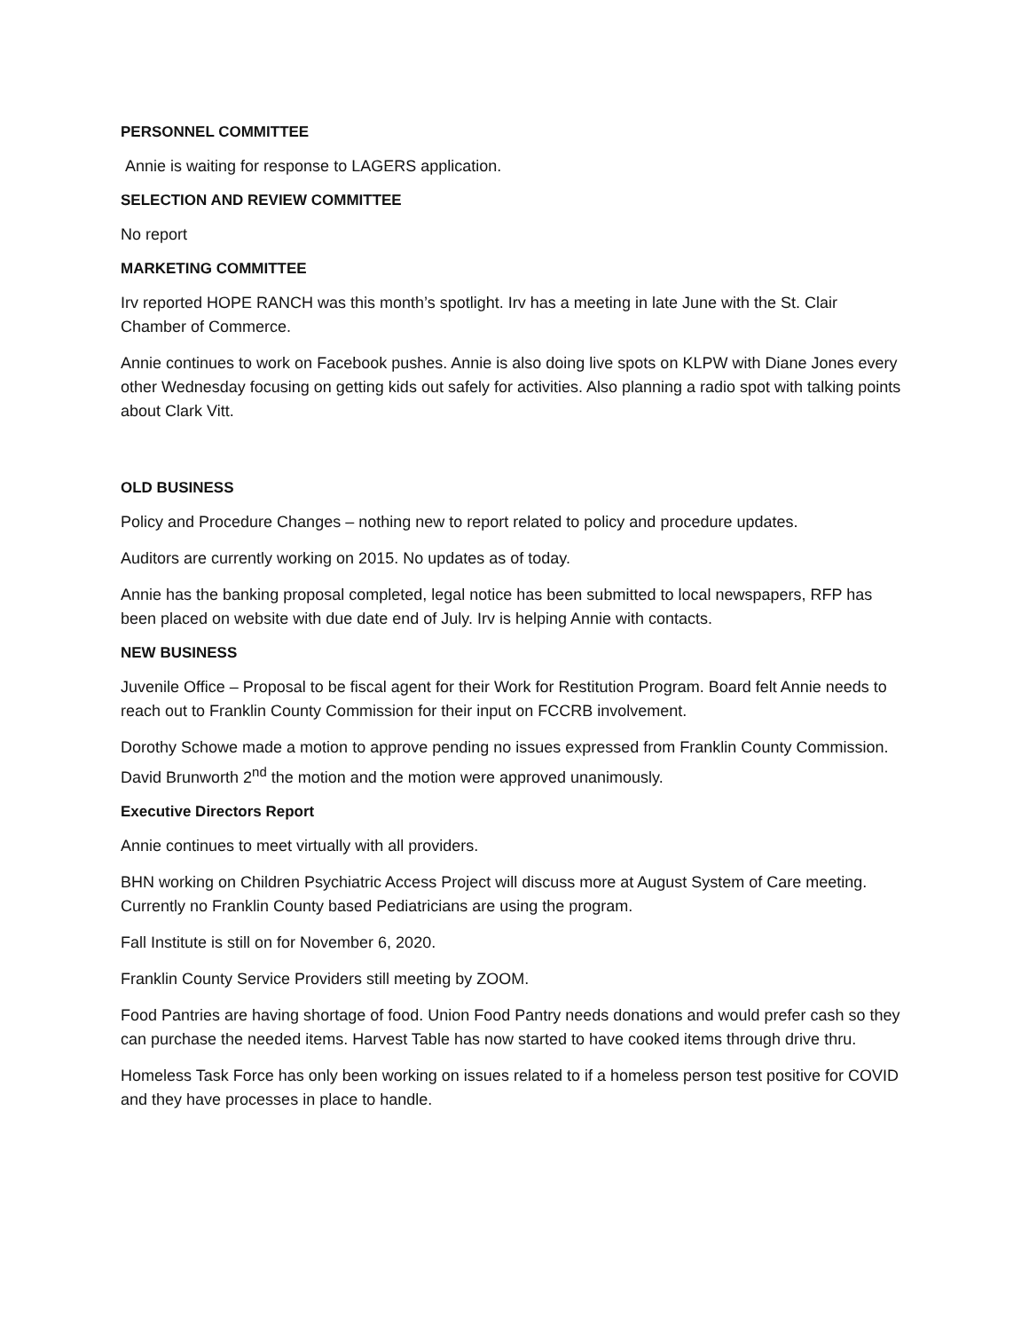PERSONNEL COMMITTEE
Annie is waiting for response to LAGERS application.
SELECTION AND REVIEW COMMITTEE
No report
MARKETING COMMITTEE
Irv reported HOPE RANCH was this month’s spotlight. Irv has a meeting in late June with the St. Clair Chamber of Commerce.
Annie continues to work on Facebook pushes. Annie is also doing live spots on KLPW with Diane Jones every other Wednesday focusing on getting kids out safely for activities. Also planning a radio spot with talking points about Clark Vitt.
OLD BUSINESS
Policy and Procedure Changes – nothing new to report related to policy and procedure updates.
Auditors are currently working on 2015. No updates as of today.
Annie has the banking proposal completed, legal notice has been submitted to local newspapers, RFP has been placed on website with due date end of July. Irv is helping Annie with contacts.
NEW BUSINESS
Juvenile Office – Proposal to be fiscal agent for their Work for Restitution Program. Board felt Annie needs to reach out to Franklin County Commission for their input on FCCRB involvement.
Dorothy Schowe made a motion to approve pending no issues expressed from Franklin County Commission. David Brunworth 2<sup>nd</sup> the motion and the motion were approved unanimously.
Executive Directors Report
Annie continues to meet virtually with all providers.
BHN working on Children Psychiatric Access Project will discuss more at August System of Care meeting. Currently no Franklin County based Pediatricians are using the program.
Fall Institute is still on for November 6, 2020.
Franklin County Service Providers still meeting by ZOOM.
Food Pantries are having shortage of food. Union Food Pantry needs donations and would prefer cash so they can purchase the needed items. Harvest Table has now started to have cooked items through drive thru.
Homeless Task Force has only been working on issues related to if a homeless person test positive for COVID and they have processes in place to handle.